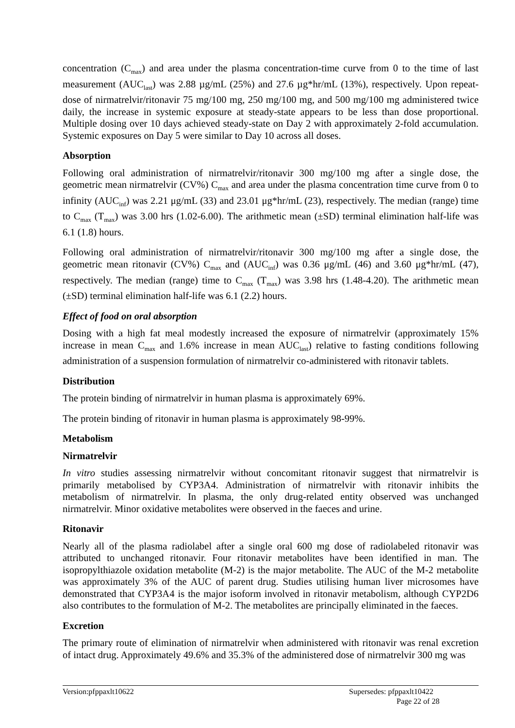concentration (C<sub>max</sub>) and area under the plasma concentration-time curve from 0 to the time of last measurement (AUC<sub>last</sub>) was 2.88 µg/mL (25%) and 27.6 µg*hr/mL (13%), respectively. Upon repeat-dose of nirmatrelvir/ritonavir 75 mg/100 mg, 250 mg/100 mg, and 500 mg/100 mg administered twice daily, the increase in systemic exposure at steady-state appears to be less than dose proportional. Multiple dosing over 10 days achieved steady-state on Day 2 with approximately 2-fold accumulation. Systemic exposures on Day 5 were similar to Day 10 across all doses.
Absorption
Following oral administration of nirmatrelvir/ritonavir 300 mg/100 mg after a single dose, the geometric mean nirmatrelvir (CV%) C<sub>max</sub> and area under the plasma concentration time curve from 0 to infinity (AUC<sub>inf</sub>) was 2.21 μg/mL (33) and 23.01 μg*hr/mL (23), respectively. The median (range) time to C<sub>max</sub> (T<sub>max</sub>) was 3.00 hrs (1.02-6.00). The arithmetic mean (±SD) terminal elimination half-life was 6.1 (1.8) hours.
Following oral administration of nirmatrelvir/ritonavir 300 mg/100 mg after a single dose, the geometric mean ritonavir (CV%) C<sub>max</sub> and (AUC<sub>inf</sub>) was 0.36 μg/mL (46) and 3.60 μg*hr/mL (47), respectively. The median (range) time to C<sub>max</sub> (T<sub>max</sub>) was 3.98 hrs (1.48-4.20). The arithmetic mean (±SD) terminal elimination half-life was 6.1 (2.2) hours.
Effect of food on oral absorption
Dosing with a high fat meal modestly increased the exposure of nirmatrelvir (approximately 15% increase in mean C<sub>max</sub> and 1.6% increase in mean AUC<sub>last</sub>) relative to fasting conditions following administration of a suspension formulation of nirmatrelvir co-administered with ritonavir tablets.
Distribution
The protein binding of nirmatrelvir in human plasma is approximately 69%.
The protein binding of ritonavir in human plasma is approximately 98-99%.
Metabolism
Nirmatrelvir
In vitro studies assessing nirmatrelvir without concomitant ritonavir suggest that nirmatrelvir is primarily metabolised by CYP3A4. Administration of nirmatrelvir with ritonavir inhibits the metabolism of nirmatrelvir. In plasma, the only drug-related entity observed was unchanged nirmatrelvir. Minor oxidative metabolites were observed in the faeces and urine.
Ritonavir
Nearly all of the plasma radiolabel after a single oral 600 mg dose of radiolabeled ritonavir was attributed to unchanged ritonavir. Four ritonavir metabolites have been identified in man. The isopropylthiazole oxidation metabolite (M-2) is the major metabolite. The AUC of the M-2 metabolite was approximately 3% of the AUC of parent drug. Studies utilising human liver microsomes have demonstrated that CYP3A4 is the major isoform involved in ritonavir metabolism, although CYP2D6 also contributes to the formulation of M-2. The metabolites are principally eliminated in the faeces.
Excretion
The primary route of elimination of nirmatrelvir when administered with ritonavir was renal excretion of intact drug. Approximately 49.6% and 35.3% of the administered dose of nirmatrelvir 300 mg was
Version:pfppaxlt10622
Supersedes: pfppaxlt10422
Page 22 of 28